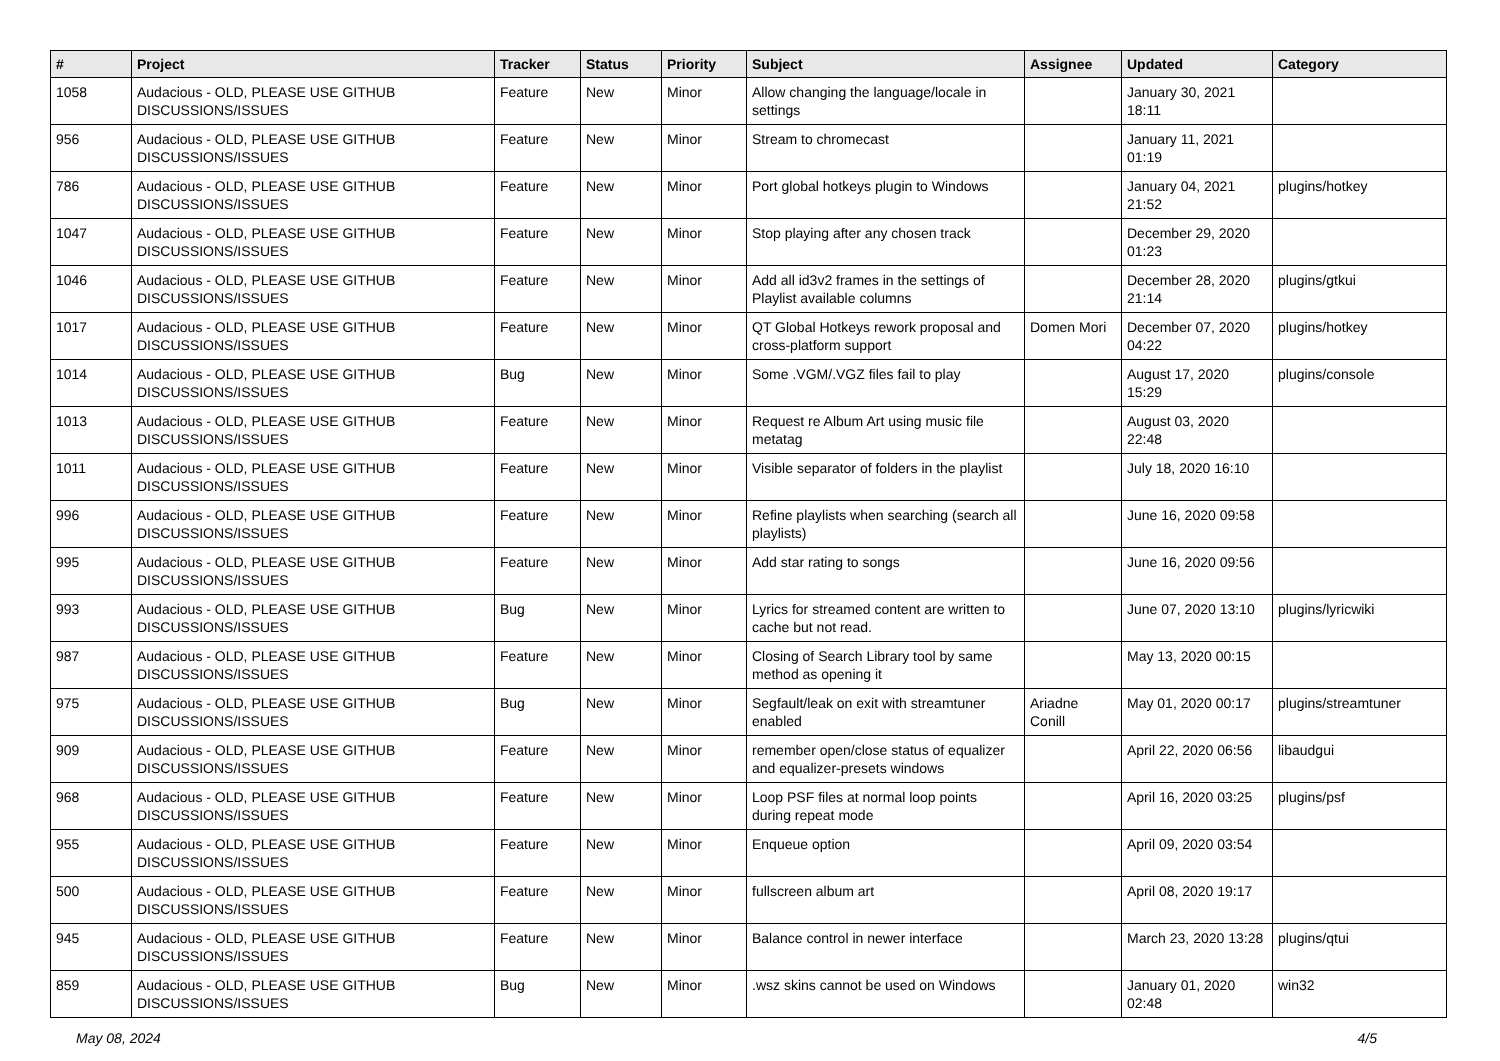| # | Project | Tracker | Status | Priority | Subject | Assignee | Updated | Category |
| --- | --- | --- | --- | --- | --- | --- | --- | --- |
| 1058 | Audacious - OLD, PLEASE USE GITHUB DISCUSSIONS/ISSUES | Feature | New | Minor | Allow changing the language/locale in settings | | January 30, 2021 18:11 | |
| 956 | Audacious - OLD, PLEASE USE GITHUB DISCUSSIONS/ISSUES | Feature | New | Minor | Stream to chromecast | | January 11, 2021 01:19 | |
| 786 | Audacious - OLD, PLEASE USE GITHUB DISCUSSIONS/ISSUES | Feature | New | Minor | Port global hotkeys plugin to Windows | | January 04, 2021 21:52 | plugins/hotkey |
| 1047 | Audacious - OLD, PLEASE USE GITHUB DISCUSSIONS/ISSUES | Feature | New | Minor | Stop playing after any chosen track | | December 29, 2020 01:23 | |
| 1046 | Audacious - OLD, PLEASE USE GITHUB DISCUSSIONS/ISSUES | Feature | New | Minor | Add all id3v2 frames in the settings of Playlist available columns | | December 28, 2020 21:14 | plugins/gtkui |
| 1017 | Audacious - OLD, PLEASE USE GITHUB DISCUSSIONS/ISSUES | Feature | New | Minor | QT Global Hotkeys rework proposal and cross-platform support | Domen Mori | December 07, 2020 04:22 | plugins/hotkey |
| 1014 | Audacious - OLD, PLEASE USE GITHUB DISCUSSIONS/ISSUES | Bug | New | Minor | Some .VGM/.VGZ files fail to play | | August 17, 2020 15:29 | plugins/console |
| 1013 | Audacious - OLD, PLEASE USE GITHUB DISCUSSIONS/ISSUES | Feature | New | Minor | Request re Album Art using music file metatag | | August 03, 2020 22:48 | |
| 1011 | Audacious - OLD, PLEASE USE GITHUB DISCUSSIONS/ISSUES | Feature | New | Minor | Visible separator of folders in the playlist | | July 18, 2020 16:10 | |
| 996 | Audacious - OLD, PLEASE USE GITHUB DISCUSSIONS/ISSUES | Feature | New | Minor | Refine playlists when searching (search all playlists) | | June 16, 2020 09:58 | |
| 995 | Audacious - OLD, PLEASE USE GITHUB DISCUSSIONS/ISSUES | Feature | New | Minor | Add star rating to songs | | June 16, 2020 09:56 | |
| 993 | Audacious - OLD, PLEASE USE GITHUB DISCUSSIONS/ISSUES | Bug | New | Minor | Lyrics for streamed content are written to cache but not read. | | June 07, 2020 13:10 | plugins/lyricwiki |
| 987 | Audacious - OLD, PLEASE USE GITHUB DISCUSSIONS/ISSUES | Feature | New | Minor | Closing of Search Library tool by same method as opening it | | May 13, 2020 00:15 | |
| 975 | Audacious - OLD, PLEASE USE GITHUB DISCUSSIONS/ISSUES | Bug | New | Minor | Segfault/leak on exit with streamtuner enabled | Ariadne Conill | May 01, 2020 00:17 | plugins/streamtuner |
| 909 | Audacious - OLD, PLEASE USE GITHUB DISCUSSIONS/ISSUES | Feature | New | Minor | remember open/close status of equalizer and equalizer-presets windows | | April 22, 2020 06:56 | libaudgui |
| 968 | Audacious - OLD, PLEASE USE GITHUB DISCUSSIONS/ISSUES | Feature | New | Minor | Loop PSF files at normal loop points during repeat mode | | April 16, 2020 03:25 | plugins/psf |
| 955 | Audacious - OLD, PLEASE USE GITHUB DISCUSSIONS/ISSUES | Feature | New | Minor | Enqueue option | | April 09, 2020 03:54 | |
| 500 | Audacious - OLD, PLEASE USE GITHUB DISCUSSIONS/ISSUES | Feature | New | Minor | fullscreen album art | | April 08, 2020 19:17 | |
| 945 | Audacious - OLD, PLEASE USE GITHUB DISCUSSIONS/ISSUES | Feature | New | Minor | Balance control in newer interface | | March 23, 2020 13:28 | plugins/qtui |
| 859 | Audacious - OLD, PLEASE USE GITHUB DISCUSSIONS/ISSUES | Bug | New | Minor | .wsz skins cannot be used on Windows | | January 01, 2020 02:48 | win32 |
May 08, 2024 4/5